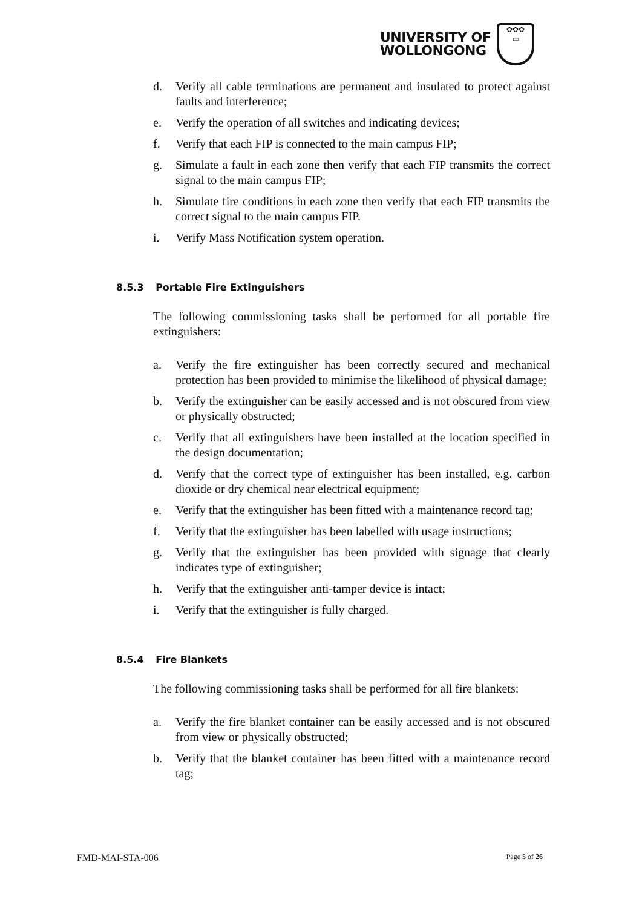UNIVERSITY OF
WOLLONGONG
✿✿✿
▭
d. Verify all cable terminations are permanent and insulated to protect against faults and interference;
e. Verify the operation of all switches and indicating devices;
f. Verify that each FIP is connected to the main campus FIP;
g. Simulate a fault in each zone then verify that each FIP transmits the correct signal to the main campus FIP;
h. Simulate fire conditions in each zone then verify that each FIP transmits the correct signal to the main campus FIP.
i. Verify Mass Notification system operation.
8.5.3 Portable Fire Extinguishers
The following commissioning tasks shall be performed for all portable fire extinguishers:
a. Verify the fire extinguisher has been correctly secured and mechanical protection has been provided to minimise the likelihood of physical damage;
b. Verify the extinguisher can be easily accessed and is not obscured from view or physically obstructed;
c. Verify that all extinguishers have been installed at the location specified in the design documentation;
d. Verify that the correct type of extinguisher has been installed, e.g. carbon dioxide or dry chemical near electrical equipment;
e. Verify that the extinguisher has been fitted with a maintenance record tag;
f. Verify that the extinguisher has been labelled with usage instructions;
g. Verify that the extinguisher has been provided with signage that clearly indicates type of extinguisher;
h. Verify that the extinguisher anti-tamper device is intact;
i. Verify that the extinguisher is fully charged.
8.5.4 Fire Blankets
The following commissioning tasks shall be performed for all fire blankets:
a. Verify the fire blanket container can be easily accessed and is not obscured from view or physically obstructed;
b. Verify that the blanket container has been fitted with a maintenance record tag;
FMD-MAI-STA-006 Page 5 of 26